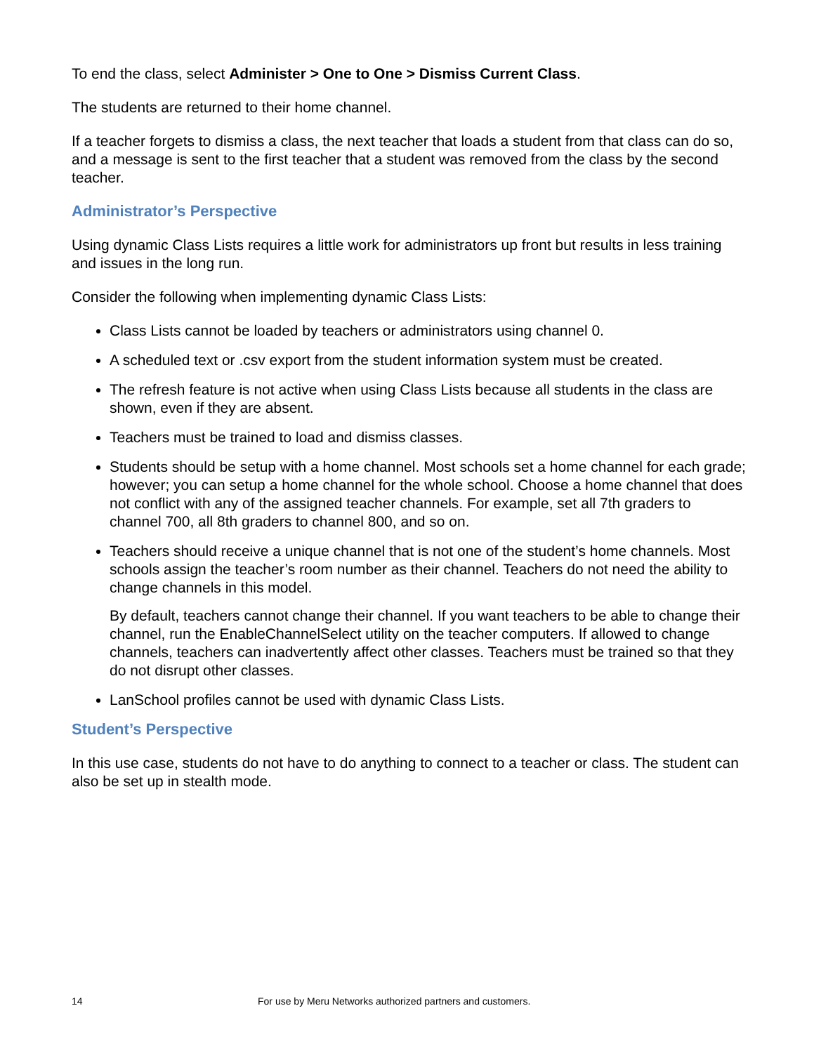To end the class, select Administer > One to One > Dismiss Current Class.
The students are returned to their home channel.
If a teacher forgets to dismiss a class, the next teacher that loads a student from that class can do so, and a message is sent to the first teacher that a student was removed from the class by the second teacher.
Administrator’s Perspective
Using dynamic Class Lists requires a little work for administrators up front but results in less training and issues in the long run.
Consider the following when implementing dynamic Class Lists:
Class Lists cannot be loaded by teachers or administrators using channel 0.
A scheduled text or .csv export from the student information system must be created.
The refresh feature is not active when using Class Lists because all students in the class are shown, even if they are absent.
Teachers must be trained to load and dismiss classes.
Students should be setup with a home channel. Most schools set a home channel for each grade; however; you can setup a home channel for the whole school. Choose a home channel that does not conflict with any of the assigned teacher channels. For example, set all 7th graders to channel 700, all 8th graders to channel 800, and so on.
Teachers should receive a unique channel that is not one of the student’s home channels. Most schools assign the teacher’s room number as their channel. Teachers do not need the ability to change channels in this model.
By default, teachers cannot change their channel. If you want teachers to be able to change their channel, run the EnableChannelSelect utility on the teacher computers. If allowed to change channels, teachers can inadvertently affect other classes. Teachers must be trained so that they do not disrupt other classes.
LanSchool profiles cannot be used with dynamic Class Lists.
Student’s Perspective
In this use case, students do not have to do anything to connect to a teacher or class. The student can also be set up in stealth mode.
14 For use by Meru Networks authorized partners and customers.